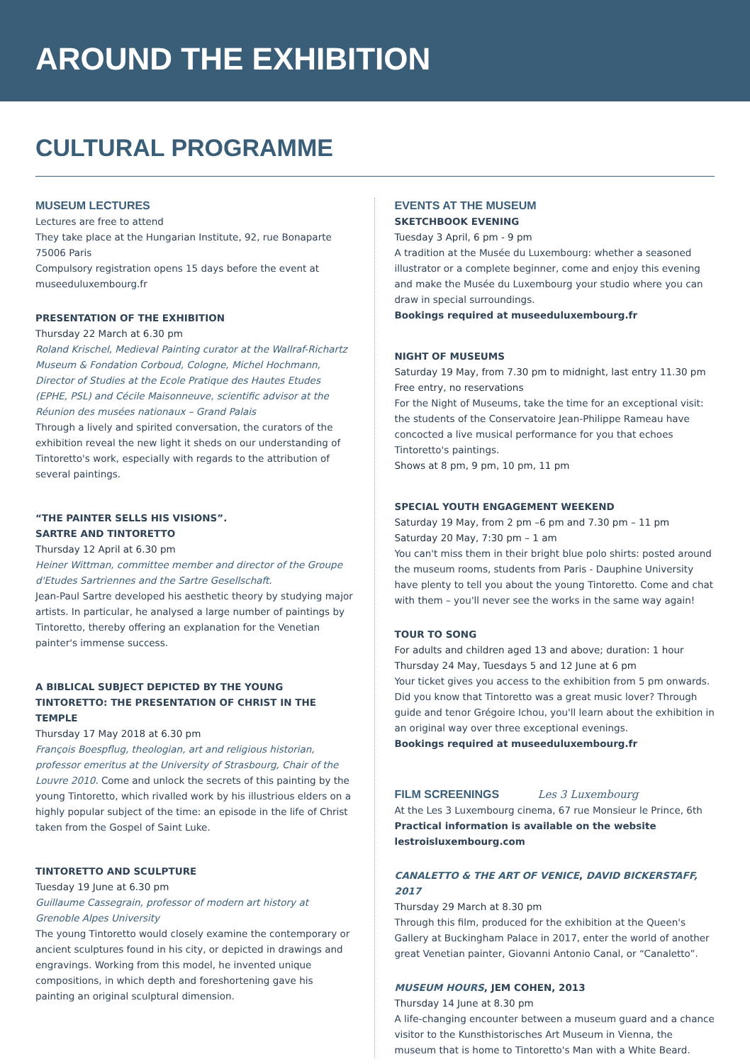AROUND THE EXHIBITION
CULTURAL PROGRAMME
MUSEUM LECTURES
Lectures are free to attend
They take place at the Hungarian Institute, 92, rue Bonaparte 75006 Paris
Compulsory registration opens 15 days before the event at museeduluxembourg.fr
PRESENTATION OF THE EXHIBITION
Thursday 22 March at 6.30 pm
Roland Krischel, Medieval Painting curator at the Wallraf-Richartz Museum & Fondation Corboud, Cologne, Michel Hochmann, Director of Studies at the Ecole Pratique des Hautes Etudes (EPHE, PSL) and Cécile Maisonneuve, scientific advisor at the Réunion des musées nationaux – Grand Palais
Through a lively and spirited conversation, the curators of the exhibition reveal the new light it sheds on our understanding of Tintoretto's work, especially with regards to the attribution of several paintings.
“THE PAINTER SELLS HIS VISIONS”.
SARTRE AND TINTORETTO
Thursday 12 April at 6.30 pm
Heiner Wittman, committee member and director of the Groupe d'Etudes Sartriennes and the Sartre Gesellschaft.
Jean-Paul Sartre developed his aesthetic theory by studying major artists. In particular, he analysed a large number of paintings by Tintoretto, thereby offering an explanation for the Venetian painter's immense success.
A BIBLICAL SUBJECT DEPICTED BY THE YOUNG TINTORETTO: THE PRESENTATION OF CHRIST IN THE TEMPLE
Thursday 17 May 2018 at 6.30 pm
François Boespflug, theologian, art and religious historian, professor emeritus at the University of Strasbourg, Chair of the Louvre 2010. Come and unlock the secrets of this painting by the young Tintoretto, which rivalled work by his illustrious elders on a highly popular subject of the time: an episode in the life of Christ taken from the Gospel of Saint Luke.
TINTORETTO AND SCULPTURE
Tuesday 19 June at 6.30 pm
Guillaume Cassegrain, professor of modern art history at Grenoble Alpes University
The young Tintoretto would closely examine the contemporary or ancient sculptures found in his city, or depicted in drawings and engravings. Working from this model, he invented unique compositions, in which depth and foreshortening gave his painting an original sculptural dimension.
EVENTS AT THE MUSEUM
SKETCHBOOK EVENING
Tuesday 3 April, 6 pm - 9 pm
A tradition at the Musée du Luxembourg: whether a seasoned illustrator or a complete beginner, come and enjoy this evening and make the Musée du Luxembourg your studio where you can draw in special surroundings.
Bookings required at museeduluxembourg.fr
NIGHT OF MUSEUMS
Saturday 19 May, from 7.30 pm to midnight, last entry 11.30 pm
Free entry, no reservations
For the Night of Museums, take the time for an exceptional visit: the students of the Conservatoire Jean-Philippe Rameau have concocted a live musical performance for you that echoes Tintoretto's paintings.
Shows at 8 pm, 9 pm, 10 pm, 11 pm
SPECIAL YOUTH ENGAGEMENT WEEKEND
Saturday 19 May, from 2 pm –6 pm and 7.30 pm – 11 pm
Saturday 20 May, 7:30 pm – 1 am
You can't miss them in their bright blue polo shirts: posted around the museum rooms, students from Paris - Dauphine University have plenty to tell you about the young Tintoretto. Come and chat with them – you'll never see the works in the same way again!
TOUR TO SONG
For adults and children aged 13 and above; duration: 1 hour
Thursday 24 May, Tuesdays 5 and 12 June at 6 pm
Your ticket gives you access to the exhibition from 5 pm onwards. Did you know that Tintoretto was a great music lover? Through guide and tenor Grégoire Ichou, you'll learn about the exhibition in an original way over three exceptional evenings.
Bookings required at museeduluxembourg.fr
FILM SCREENINGS Les 3 Luxembourg
At the Les 3 Luxembourg cinema, 67 rue Monsieur le Prince, 6th
Practical information is available on the website lestroisluxembourg.com
CANALETTO & THE ART OF VENICE, DAVID BICKERSTAFF, 2017
Thursday 29 March at 8.30 pm
Through this film, produced for the exhibition at the Queen's Gallery at Buckingham Palace in 2017, enter the world of another great Venetian painter, Giovanni Antonio Canal, or “Canaletto”.
MUSEUM HOURS, JEM COHEN, 2013
Thursday 14 June at 8.30 pm
A life-changing encounter between a museum guard and a chance visitor to the Kunsthistorisches Art Museum in Vienna, the museum that is home to Tintoretto's Man with a White Beard.